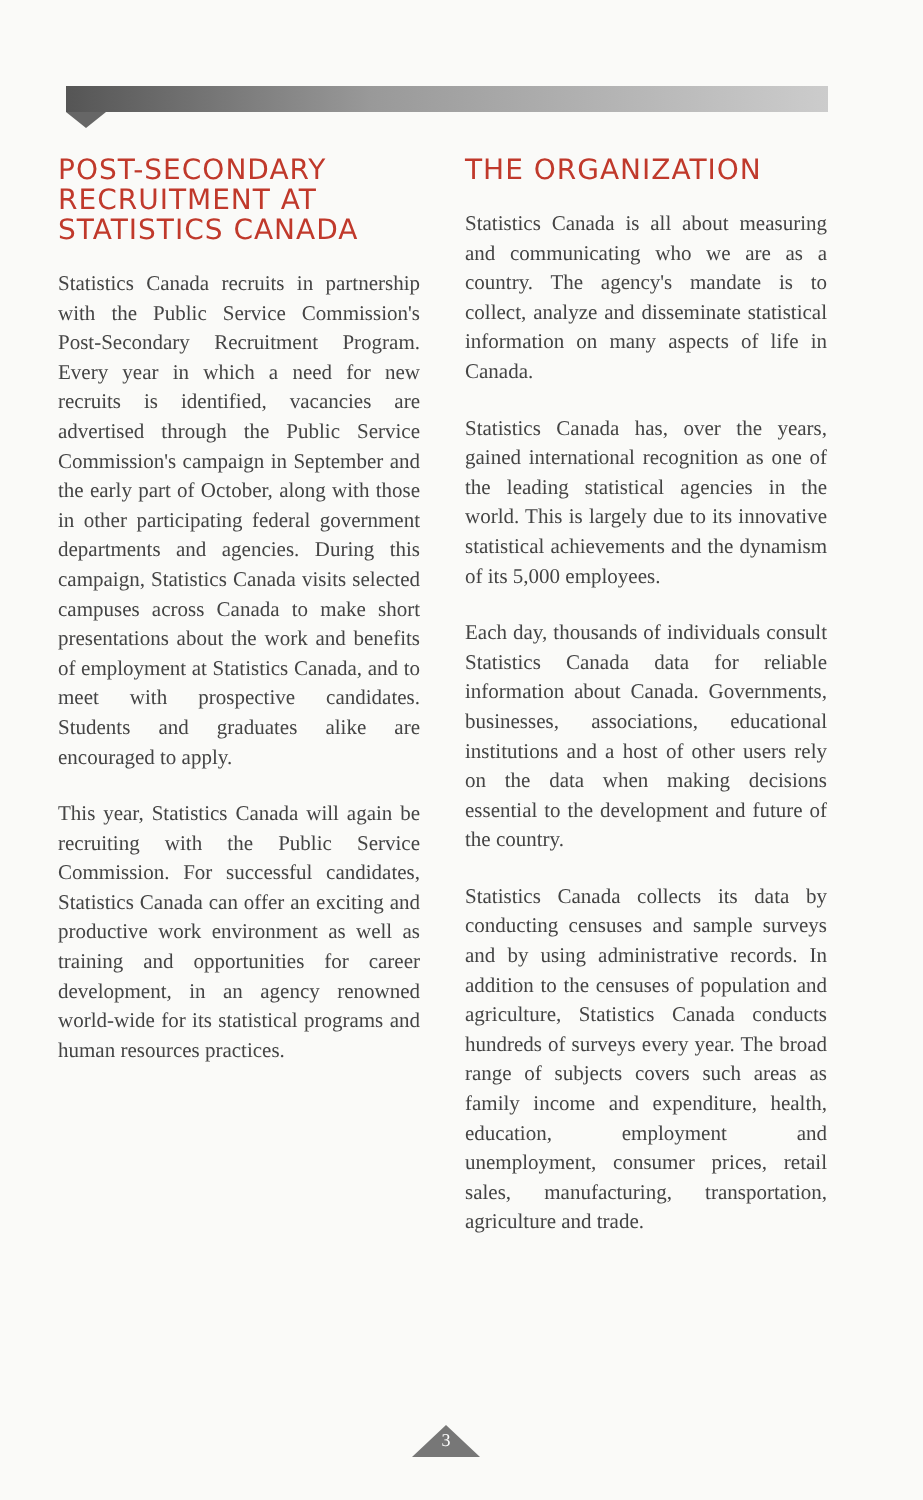POST-SECONDARY RECRUITMENT AT STATISTICS CANADA
Statistics Canada recruits in partnership with the Public Service Commission's Post-Secondary Recruitment Program. Every year in which a need for new recruits is identified, vacancies are advertised through the Public Service Commission's campaign in September and the early part of October, along with those in other participating federal government departments and agencies. During this campaign, Statistics Canada visits selected campuses across Canada to make short presentations about the work and benefits of employment at Statistics Canada, and to meet with prospective candidates. Students and graduates alike are encouraged to apply.
This year, Statistics Canada will again be recruiting with the Public Service Commission. For successful candidates, Statistics Canada can offer an exciting and productive work environment as well as training and opportunities for career development, in an agency renowned world-wide for its statistical programs and human resources practices.
THE ORGANIZATION
Statistics Canada is all about measuring and communicating who we are as a country. The agency's mandate is to collect, analyze and disseminate statistical information on many aspects of life in Canada.
Statistics Canada has, over the years, gained international recognition as one of the leading statistical agencies in the world. This is largely due to its innovative statistical achievements and the dynamism of its 5,000 employees.
Each day, thousands of individuals consult Statistics Canada data for reliable information about Canada. Governments, businesses, associations, educational institutions and a host of other users rely on the data when making decisions essential to the development and future of the country.
Statistics Canada collects its data by conducting censuses and sample surveys and by using administrative records. In addition to the censuses of population and agriculture, Statistics Canada conducts hundreds of surveys every year. The broad range of subjects covers such areas as family income and expenditure, health, education, employment and unemployment, consumer prices, retail sales, manufacturing, transportation, agriculture and trade.
3